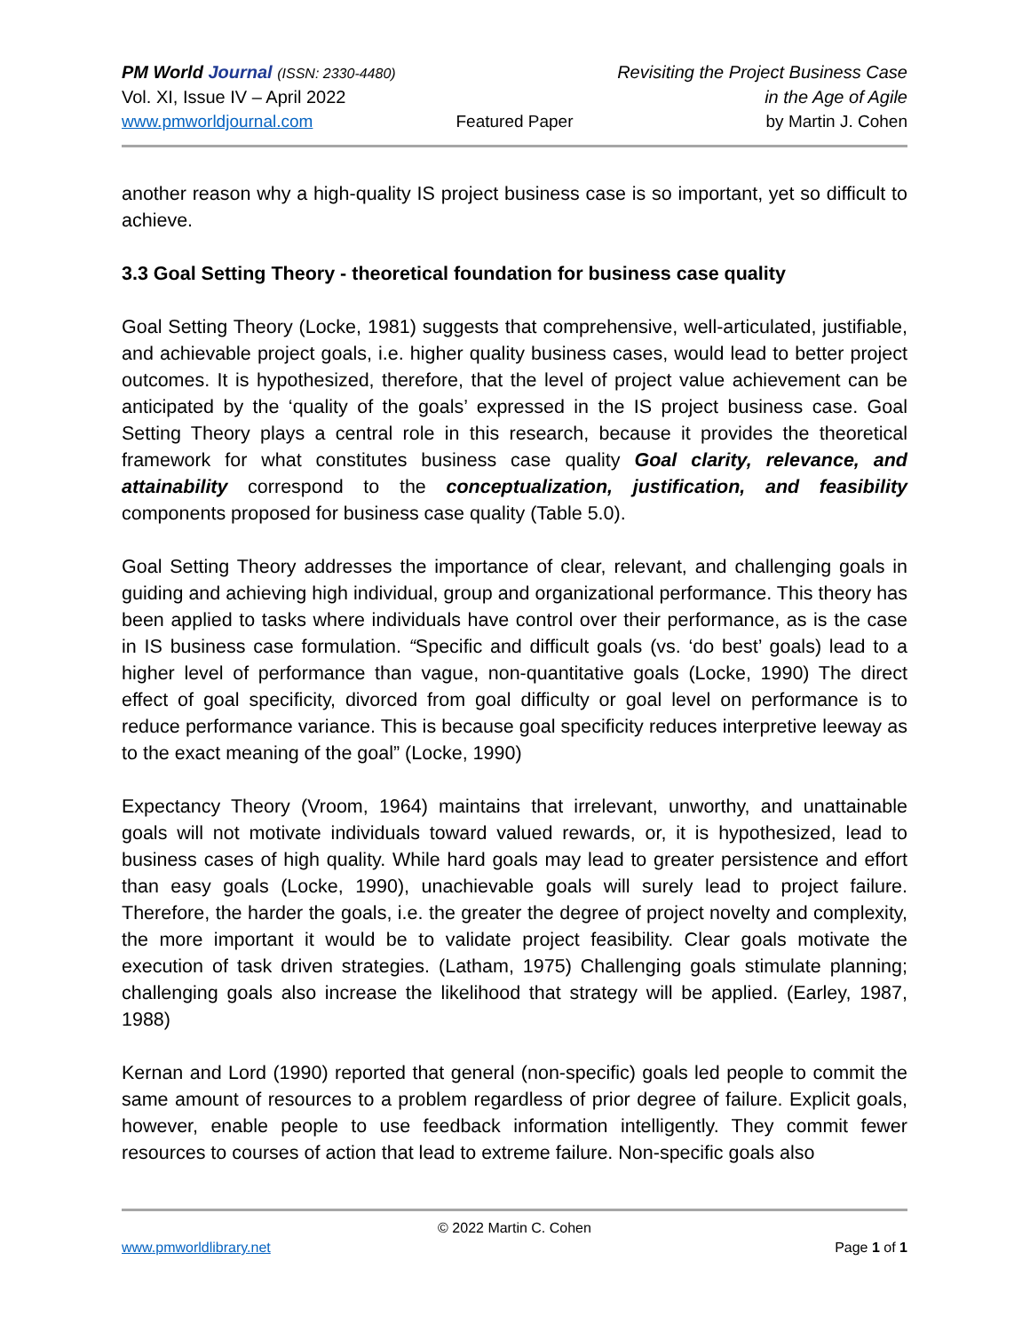PM World Journal (ISSN: 2330-4480) Revisiting the Project Business Case
Vol. XI, Issue IV – April 2022 in the Age of Agile
www.pmworldjournal.com Featured Paper by Martin J. Cohen
another reason why a high-quality IS project business case is so important, yet so difficult to achieve.
3.3 Goal Setting Theory - theoretical foundation for business case quality
Goal Setting Theory (Locke, 1981) suggests that comprehensive, well-articulated, justifiable, and achievable project goals, i.e. higher quality business cases, would lead to better project outcomes. It is hypothesized, therefore, that the level of project value achievement can be anticipated by the ‘quality of the goals’ expressed in the IS project business case. Goal Setting Theory plays a central role in this research, because it provides the theoretical framework for what constitutes business case quality Goal clarity, relevance, and attainability correspond to the conceptualization, justification, and feasibility components proposed for business case quality (Table 5.0).
Goal Setting Theory addresses the importance of clear, relevant, and challenging goals in guiding and achieving high individual, group and organizational performance. This theory has been applied to tasks where individuals have control over their performance, as is the case in IS business case formulation. “Specific and difficult goals (vs. ‘do best’ goals) lead to a higher level of performance than vague, non-quantitative goals (Locke, 1990) The direct effect of goal specificity, divorced from goal difficulty or goal level on performance is to reduce performance variance. This is because goal specificity reduces interpretive leeway as to the exact meaning of the goal” (Locke, 1990)
Expectancy Theory (Vroom, 1964) maintains that irrelevant, unworthy, and unattainable goals will not motivate individuals toward valued rewards, or, it is hypothesized, lead to business cases of high quality. While hard goals may lead to greater persistence and effort than easy goals (Locke, 1990), unachievable goals will surely lead to project failure. Therefore, the harder the goals, i.e. the greater the degree of project novelty and complexity, the more important it would be to validate project feasibility. Clear goals motivate the execution of task driven strategies. (Latham, 1975) Challenging goals stimulate planning; challenging goals also increase the likelihood that strategy will be applied. (Earley, 1987, 1988)
Kernan and Lord (1990) reported that general (non-specific) goals led people to commit the same amount of resources to a problem regardless of prior degree of failure. Explicit goals, however, enable people to use feedback information intelligently. They commit fewer resources to courses of action that lead to extreme failure. Non-specific goals also
© 2022 Martin C. Cohen
www.pmworldlibrary.net Page 1 of 1